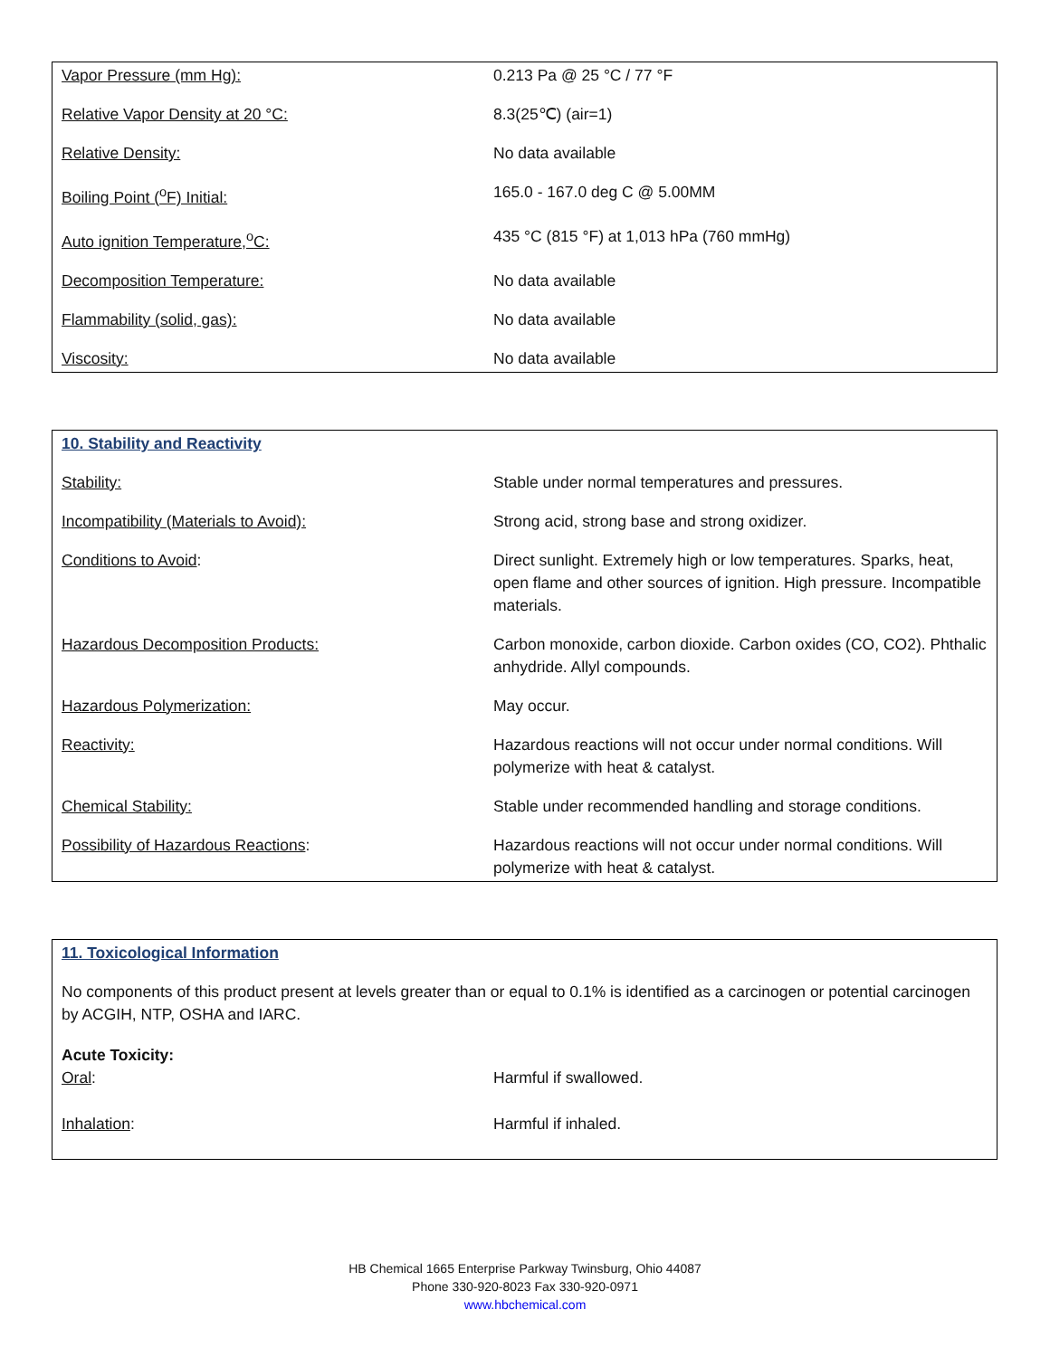| Vapor Pressure (mm Hg): | 0.213 Pa @ 25 °C / 77 °F |
| Relative Vapor Density at 20 °C: | 8.3(25℃) (air=1) |
| Relative Density: | No data available |
| Boiling Point (<sup>o</sup>F) Initial: | 165.0 - 167.0 deg C @ 5.00MM |
| Auto ignition Temperature,<sup>o</sup>C: | 435 °C (815 °F) at 1,013 hPa (760 mmHg) |
| Decomposition Temperature: | No data available |
| Flammability (solid, gas): | No data available |
| Viscosity: | No data available |
| 10. Stability and Reactivity | |
| Stability: | Stable under normal temperatures and pressures. |
| Incompatibility (Materials to Avoid): | Strong acid, strong base and strong oxidizer. |
| Conditions to Avoid : | Direct sunlight. Extremely high or low temperatures. Sparks, heat, open flame and other sources of ignition. High pressure. Incompatible materials. |
| Hazardous Decomposition Products: | Carbon monoxide, carbon dioxide. Carbon oxides (CO, CO2). Phthalic anhydride. Allyl compounds. |
| Hazardous Polymerization: | May occur. |
| Reactivity: | Hazardous reactions will not occur under normal conditions. Will polymerize with heat & catalyst. |
| Chemical Stability: | Stable under recommended handling and storage conditions. |
| Possibility of Hazardous Reactions : | Hazardous reactions will not occur under normal conditions. Will polymerize with heat & catalyst. |
| 11. Toxicological Information | |
| No components of this product present at levels greater than or equal to 0.1% is identified as a carcinogen or potential carcinogen by ACGIH, NTP, OSHA and IARC. | |
| Acute Toxicity: | |
| Oral : | Harmful if swallowed. |
| Inhalation : | Harmful if inhaled. |
HB Chemical 1665 Enterprise Parkway Twinsburg, Ohio 44087
Phone 330-920-8023 Fax 330-920-0971
www.hbchemical.com